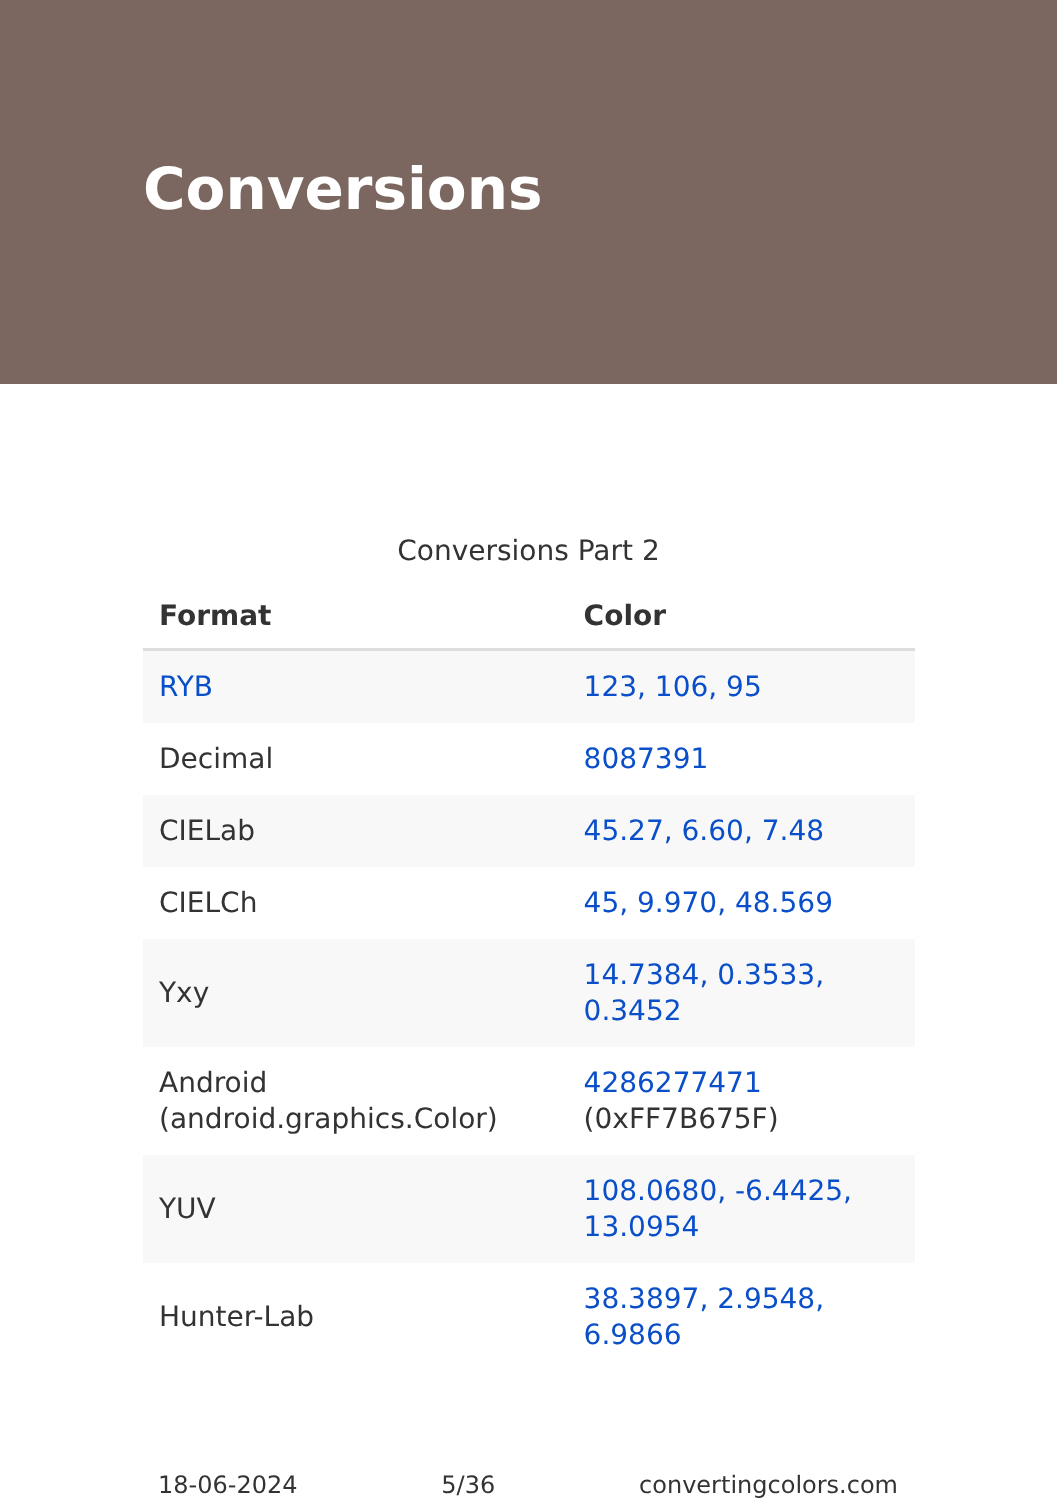Conversions
Conversions Part 2
| Format | Color |
| --- | --- |
| RYB | 123, 106, 95 |
| Decimal | 8087391 |
| CIELab | 45.27, 6.60, 7.48 |
| CIELCh | 45, 9.970, 48.569 |
| Yxy | 14.7384, 0.3533, 0.3452 |
| Android (android.graphics.Color) | 4286277471 (0xFF7B675F) |
| YUV | 108.0680, -6.4425, 13.0954 |
| Hunter-Lab | 38.3897, 2.9548, 6.9866 |
18-06-2024 5/36 convertingcolors.com